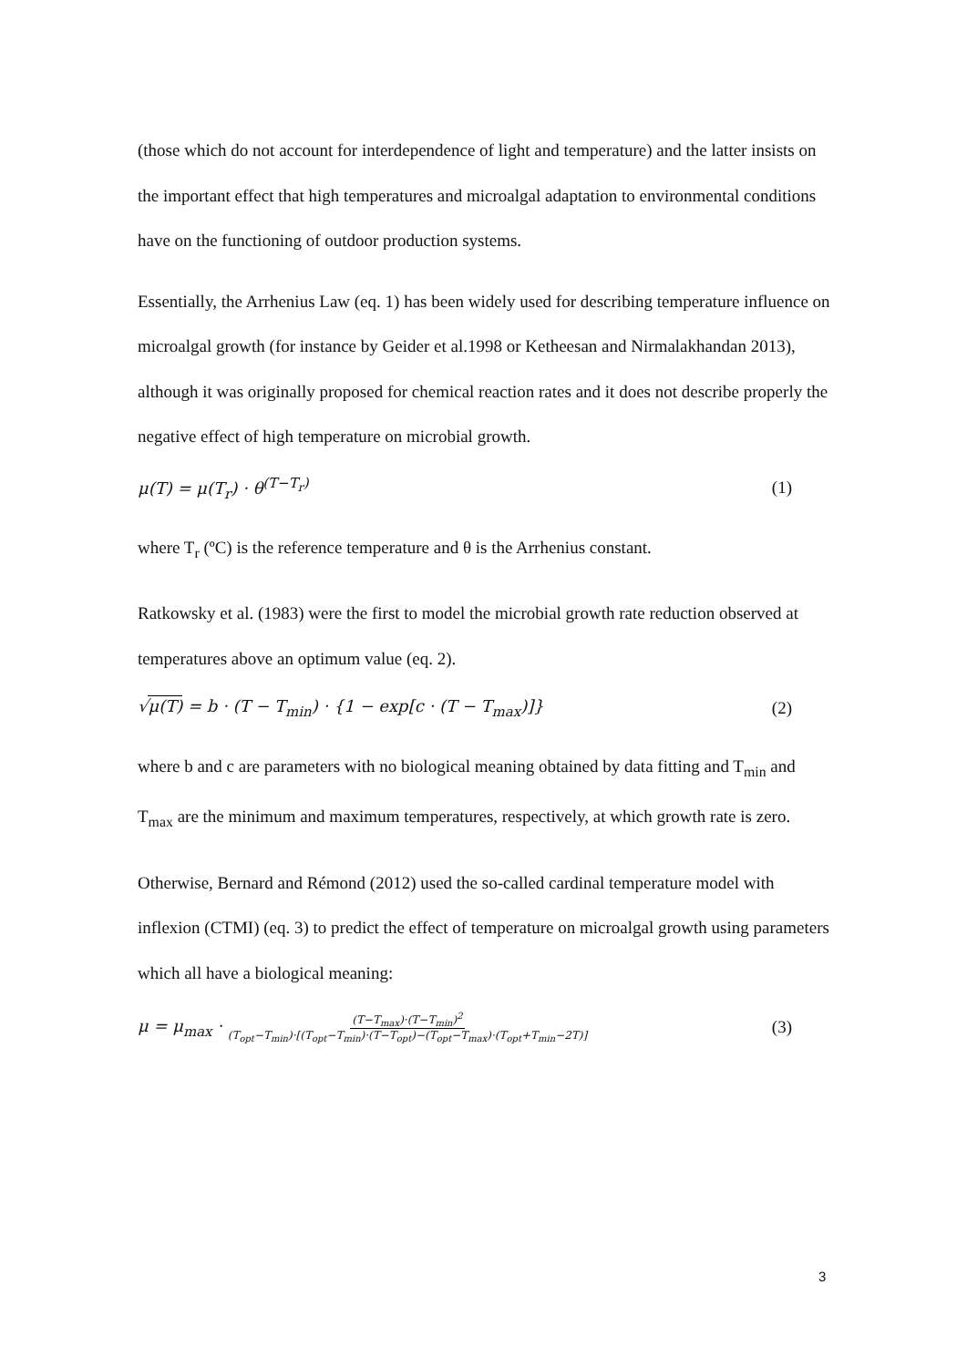(those which do not account for interdependence of light and temperature) and the latter insists on the important effect that high temperatures and microalgal adaptation to environmental conditions have on the functioning of outdoor production systems.
Essentially, the Arrhenius Law (eq. 1) has been widely used for describing temperature influence on microalgal growth (for instance by Geider et al.1998 or Ketheesan and Nirmalakhandan 2013), although it was originally proposed for chemical reaction rates and it does not describe properly the negative effect of high temperature on microbial growth.
μ(T) = μ(T<sub>r</sub>) · θ<sup>(T−T<sub>r</sub>)</sup> (1)
where T<sub>r</sub> (ºC) is the reference temperature and θ is the Arrhenius constant.
Ratkowsky et al. (1983) were the first to model the microbial growth rate reduction observed at temperatures above an optimum value (eq. 2).
√μ(T) = b · (T − T<sub>min</sub>) · {1 − exp[c · (T − T<sub>max</sub>)]} (2)
where b and c are parameters with no biological meaning obtained by data fitting and T<sub>min</sub> and T<sub>max</sub> are the minimum and maximum temperatures, respectively, at which growth rate is zero.
Otherwise, Bernard and Rémond (2012) used the so-called cardinal temperature model with inflexion (CTMI) (eq. 3) to predict the effect of temperature on microalgal growth using parameters which all have a biological meaning:
μ = μ<sub>max</sub> · (T−T<sub>max</sub>)·(T−T<sub>min</sub>)<sup>2</sup> (T<sub>opt</sub>−T<sub>min</sub>)·[(T<sub>opt</sub>−T<sub>min</sub>)·(T−T<sub>opt</sub>)−(T<sub>opt</sub>−T<sub>max</sub>)·(T<sub>opt</sub>+T<sub>min</sub>−2T)] (3)
3